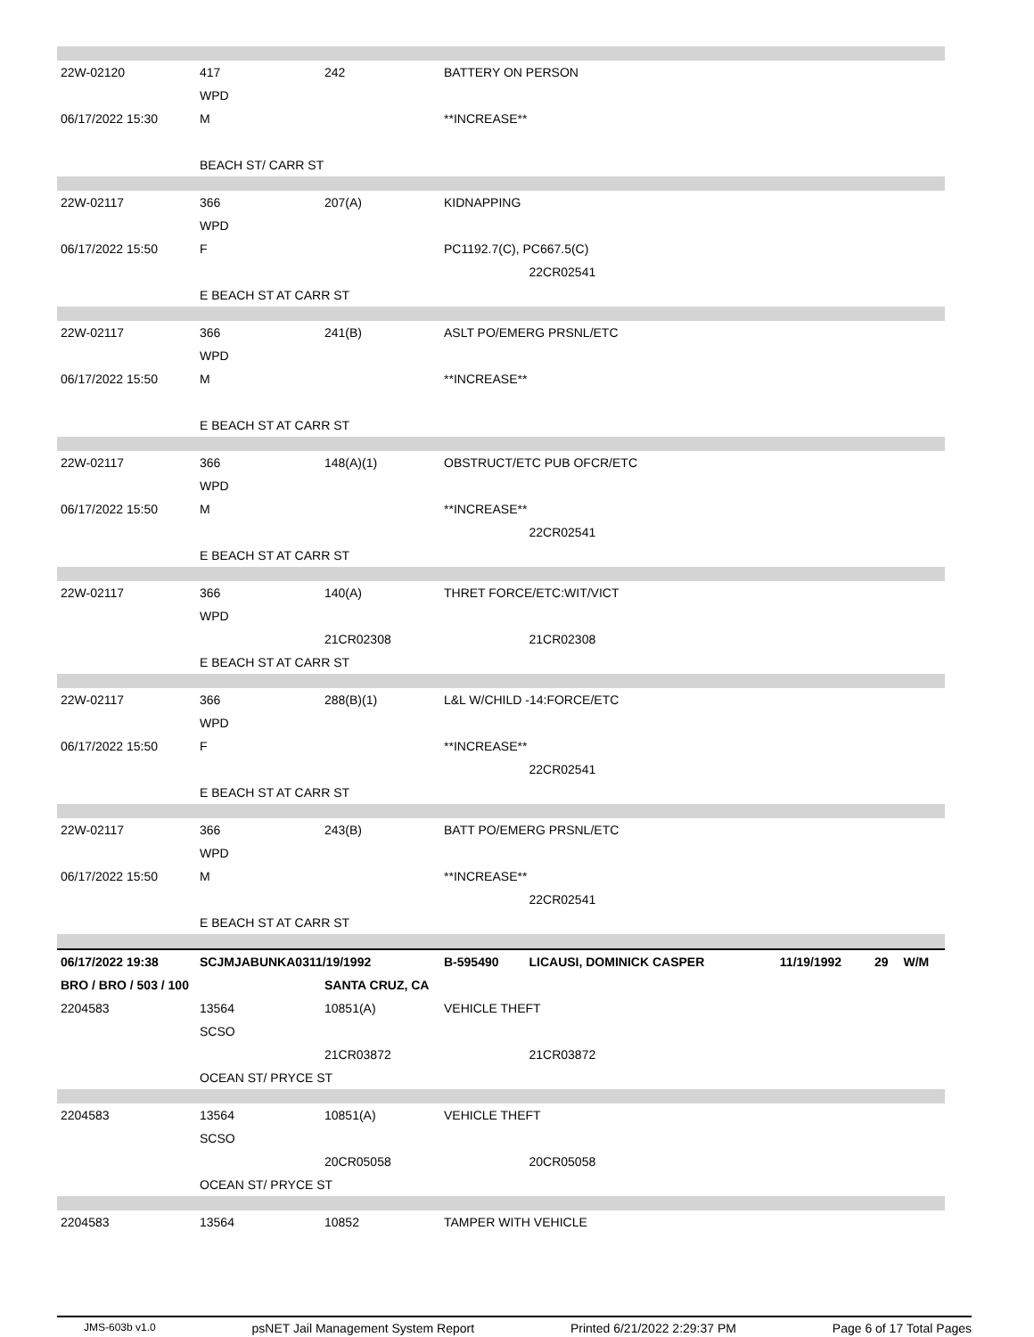| 22W-02120 | 417 | 242 | BATTERY ON PERSON | | | | |
| | WPD | | | | | | |
| 06/17/2022 15:30 | M | | **INCREASE** | | | | |
| | BEACH ST/ CARR ST | | | | | | |
| 22W-02117 | 366 | 207(A) | KIDNAPPING | | | | |
| | WPD | | | | | | |
| 06/17/2022 15:50 | F | | PC1192.7(C), PC667.5(C) | | | | |
| | | | | 22CR02541 | | | |
| | E BEACH ST AT CARR ST | | | | | | |
| 22W-02117 | 366 | 241(B) | ASLT PO/EMERG PRSNL/ETC | | | | |
| | WPD | | | | | | |
| 06/17/2022 15:50 | M | | **INCREASE** | | | | |
| | E BEACH ST AT CARR ST | | | | | | |
| 22W-02117 | 366 | 148(A)(1) | OBSTRUCT/ETC PUB OFCR/ETC | | | | |
| | WPD | | | | | | |
| 06/17/2022 15:50 | M | | **INCREASE** | | | | |
| | | | | 22CR02541 | | | |
| | E BEACH ST AT CARR ST | | | | | | |
| 22W-02117 | 366 | 140(A) | THRET FORCE/ETC:WIT/VICT | | | | |
| | WPD | | | | | | |
| | | 21CR02308 | | 21CR02308 | | | |
| | E BEACH ST AT CARR ST | | | | | | |
| 22W-02117 | 366 | 288(B)(1) | L&L W/CHILD -14:FORCE/ETC | | | | |
| | WPD | | | | | | |
| 06/17/2022 15:50 | F | | **INCREASE** | | | | |
| | | | | 22CR02541 | | | |
| | E BEACH ST AT CARR ST | | | | | | |
| 22W-02117 | 366 | 243(B) | BATT PO/EMERG PRSNL/ETC | | | | |
| | WPD | | | | | | |
| 06/17/2022 15:50 | M | | **INCREASE** | | | | |
| | | | | 22CR02541 | | | |
| | E BEACH ST AT CARR ST | | | | | | |
| 06/17/2022 19:38 | SCJMJABUNKA0311/19/1992 | | B-595490 | LICAUSI, DOMINICK CASPER | 11/19/1992 | 29 | W/M |
| BRO / BRO / 503 / 100 | | SANTA CRUZ, CA | | | | | |
| 2204583 | 13564 | 10851(A) | VEHICLE THEFT | | | | |
| | SCSO | | | | | | |
| | | 21CR03872 | | 21CR03872 | | | |
| | OCEAN ST/ PRYCE ST | | | | | | |
| 2204583 | 13564 | 10851(A) | VEHICLE THEFT | | | | |
| | SCSO | | | | | | |
| | | 20CR05058 | | 20CR05058 | | | |
| | OCEAN ST/ PRYCE ST | | | | | | |
| 2204583 | 13564 | 10852 | TAMPER WITH VEHICLE | | | | |
JMS-603b v1.0 psNET Jail Management System Report Printed 6/21/2022 2:29:37 PM Page 6 of 17 Total Pages